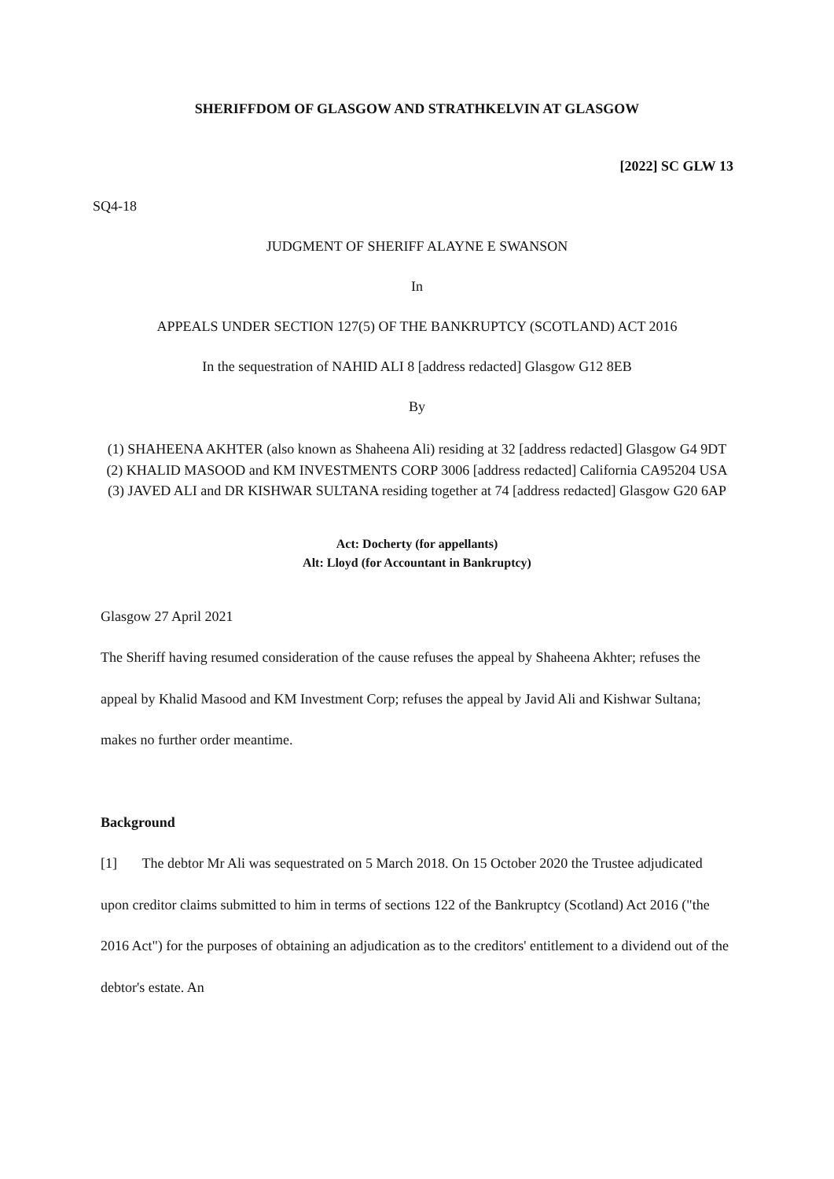SHERIFFDOM OF GLASGOW AND STRATHKELVIN AT GLASGOW
[2022] SC GLW 13
SQ4-18
JUDGMENT OF SHERIFF ALAYNE E SWANSON
In
APPEALS UNDER SECTION 127(5) OF THE BANKRUPTCY (SCOTLAND) ACT 2016
In the sequestration of NAHID ALI 8 [address redacted] Glasgow G12 8EB
By
(1) SHAHEENA AKHTER (also known as Shaheena Ali) residing at 32 [address redacted] Glasgow G4 9DT
(2) KHALID MASOOD and KM INVESTMENTS CORP 3006 [address redacted] California CA95204 USA
(3) JAVED ALI and DR KISHWAR SULTANA residing together at 74 [address redacted] Glasgow G20 6AP
Act: Docherty (for appellants)
Alt: Lloyd (for Accountant in Bankruptcy)
Glasgow 27 April 2021
The Sheriff having resumed consideration of the cause refuses the appeal by Shaheena Akhter; refuses the appeal by Khalid Masood and KM Investment Corp; refuses the appeal by Javid Ali and Kishwar Sultana; makes no further order meantime.
Background
[1] The debtor Mr Ali was sequestrated on 5 March 2018. On 15 October 2020 the Trustee adjudicated upon creditor claims submitted to him in terms of sections 122 of the Bankruptcy (Scotland) Act 2016 ("the 2016 Act") for the purposes of obtaining an adjudication as to the creditors' entitlement to a dividend out of the debtor's estate. An